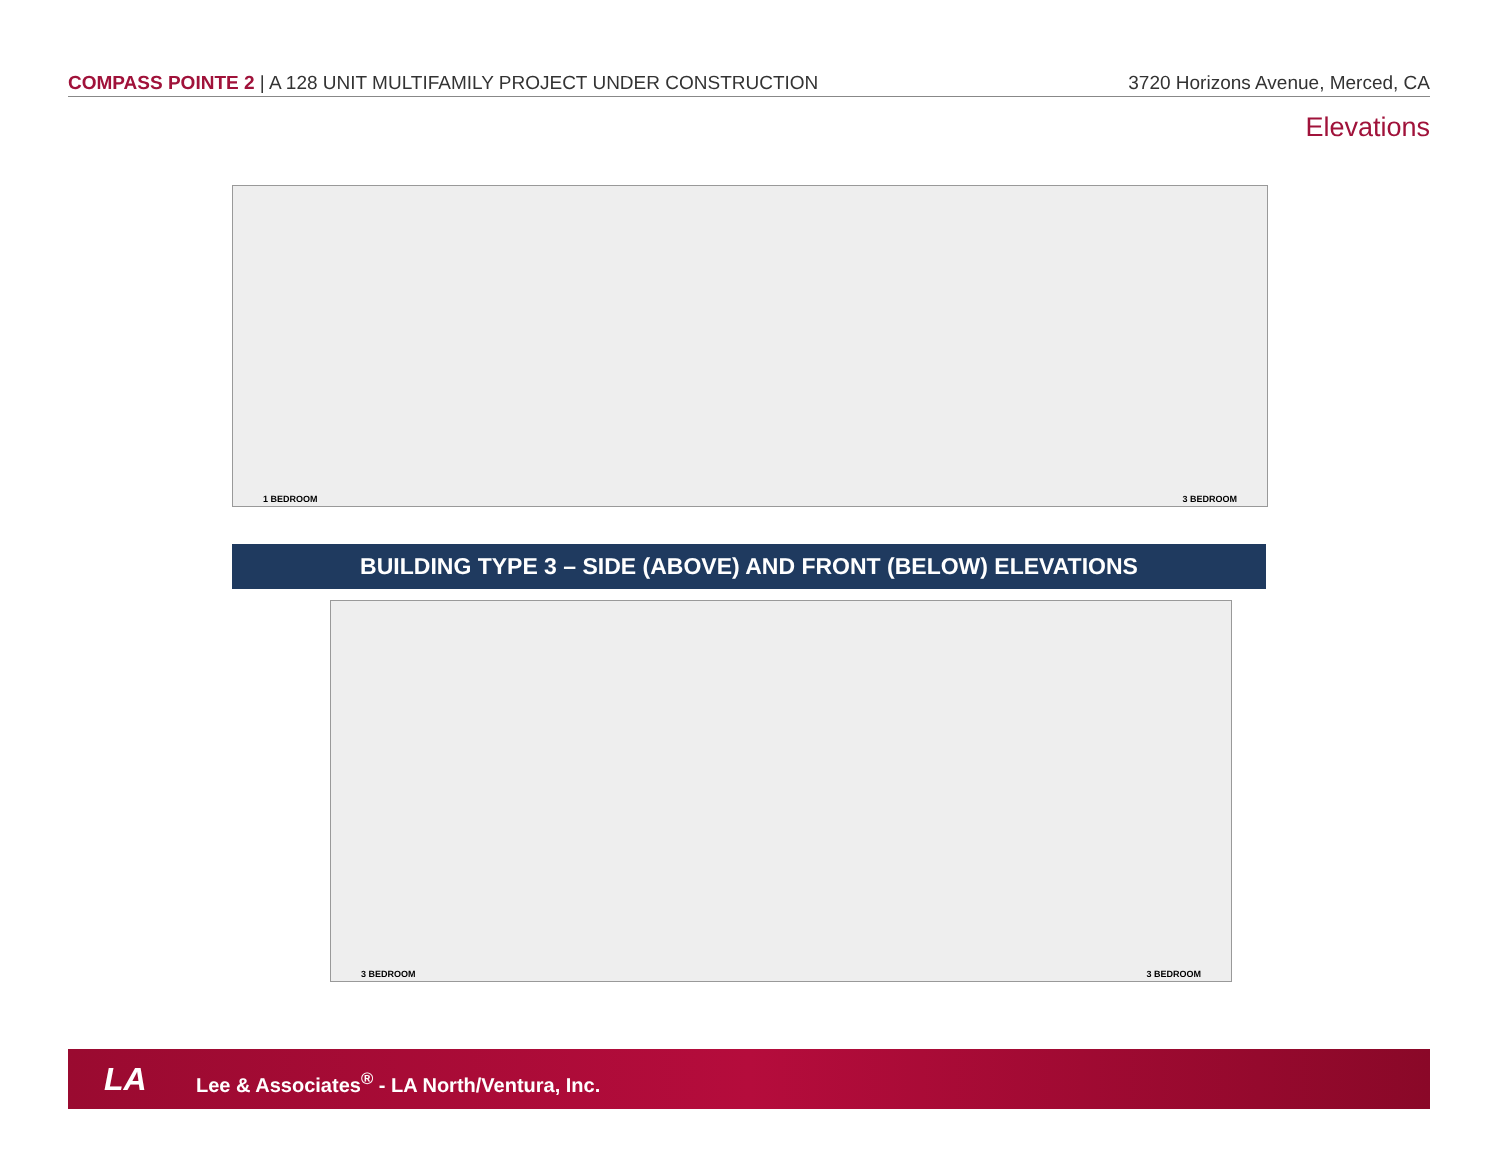COMPASS POINTE 2 | A 128 UNIT MULTIFAMILY PROJECT UNDER CONSTRUCTION 3720 Horizons Avenue, Merced, CA
Elevations
1 BEDROOM 3 BEDROOM
BUILDING TYPE 3 – SIDE (ABOVE) AND FRONT (BELOW) ELEVATIONS
3 BEDROOM 3 BEDROOM
LA Lee & Associates<sup>®</sup> - LA North/Ventura, Inc.